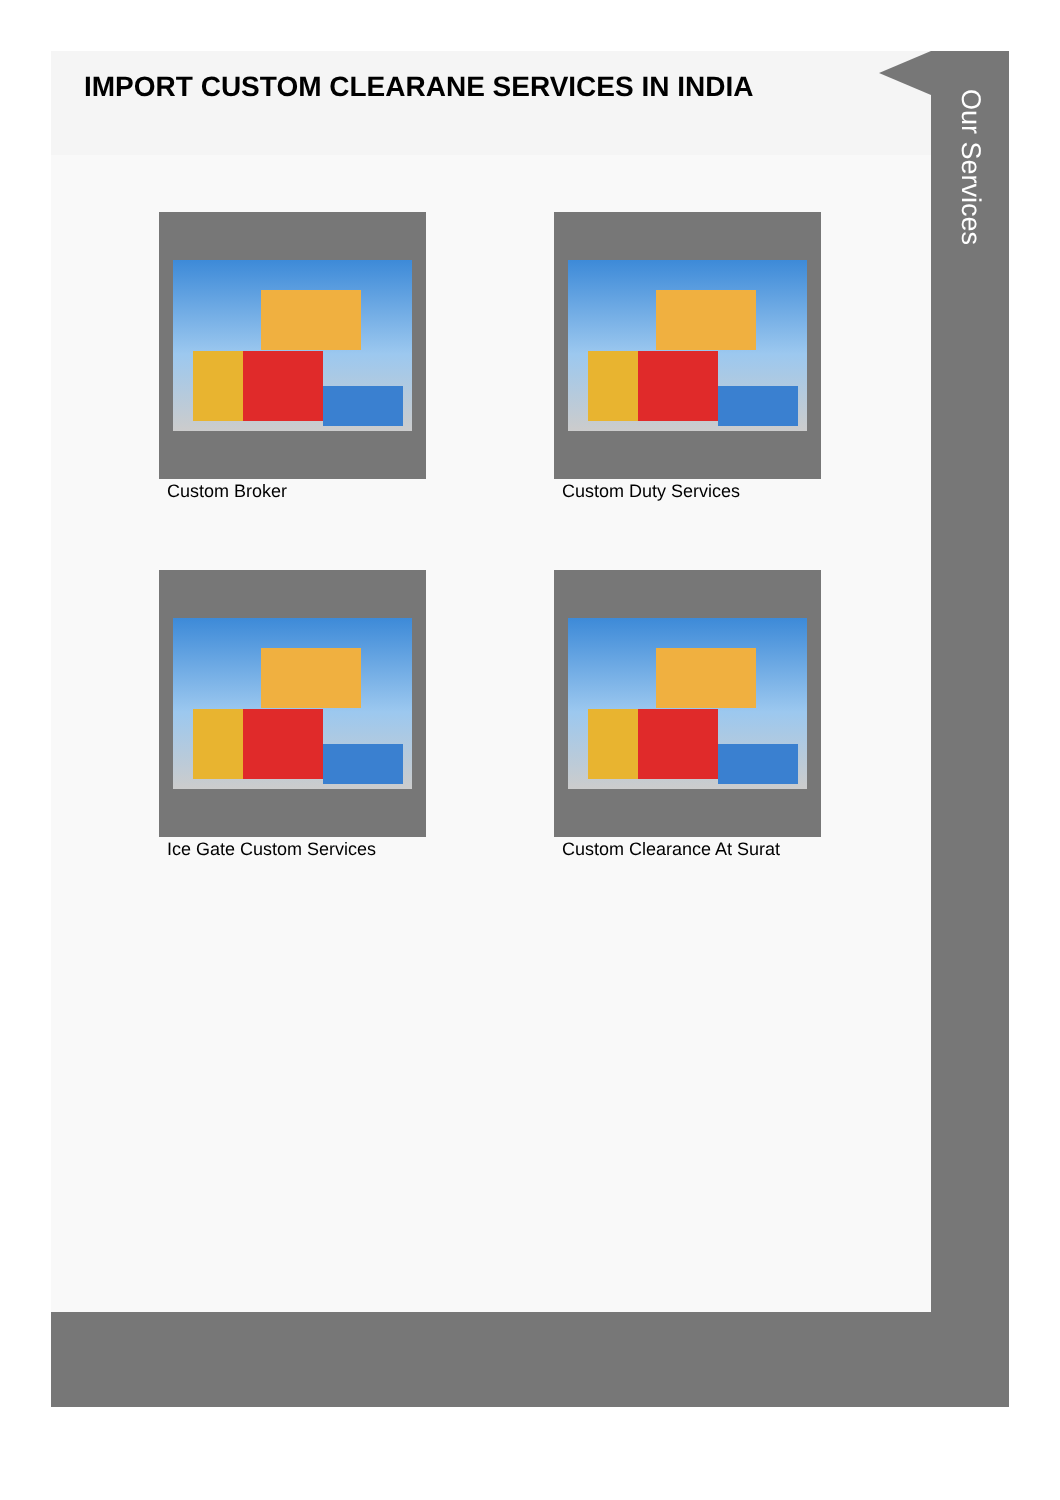IMPORT CUSTOM CLEARANE SERVICES IN INDIA
Custom Broker
Custom Duty Services
Ice Gate Custom Services
Custom Clearance At Surat
Our Services